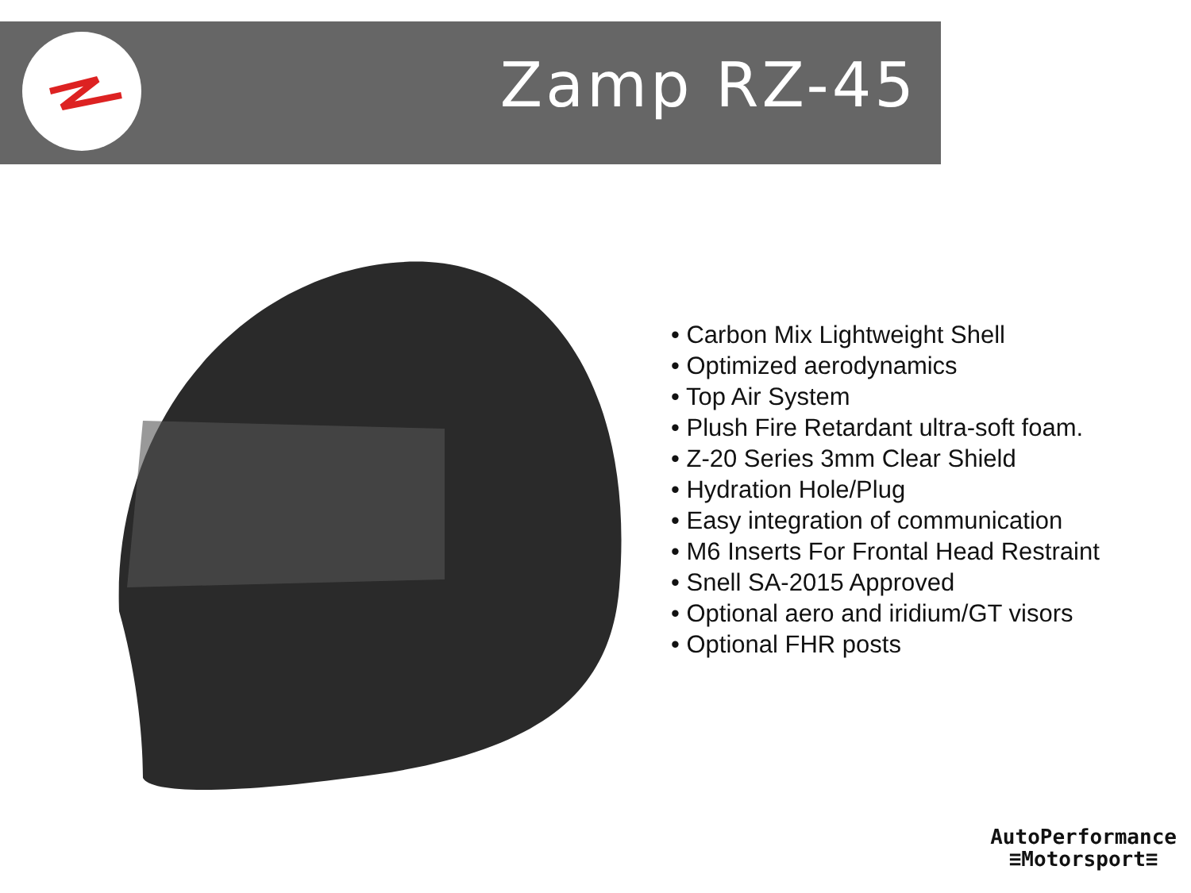Zamp RZ-45
• Carbon Mix Lightweight Shell
• Optimized aerodynamics
• Top Air System
• Plush Fire Retardant ultra-soft foam.
• Z-20 Series 3mm Clear Shield
• Hydration Hole/Plug
• Easy integration of communication
• M6 Inserts For Frontal Head Restraint
• Snell SA-2015 Approved
• Optional aero and iridium/GT visors
• Optional FHR posts
AutoPerformance
≡Motorsport≡